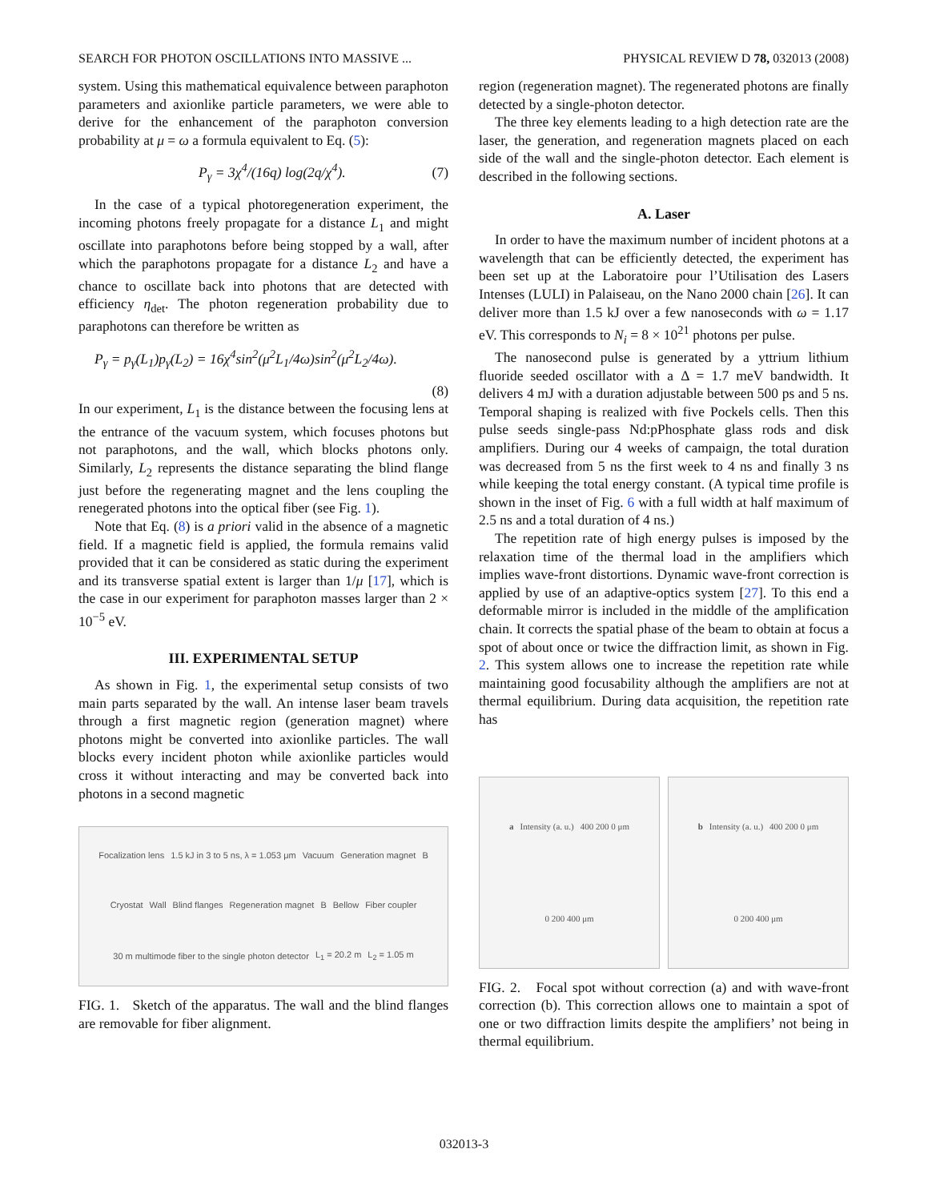SEARCH FOR PHOTON OSCILLATIONS INTO MASSIVE ... PHYSICAL REVIEW D 78, 032013 (2008)
system. Using this mathematical equivalence between paraphoton parameters and axionlike particle parameters, we were able to derive for the enhancement of the paraphoton conversion probability at μ = ω a formula equivalent to Eq. (5):
P<sub>γ</sub> = 3χ<sup>4</sup>/(16q) log(2q/χ<sup>4</sup>). (7)
In the case of a typical photoregeneration experiment, the incoming photons freely propagate for a distance L<sub>1</sub> and might oscillate into paraphotons before being stopped by a wall, after which the paraphotons propagate for a distance L<sub>2</sub> and have a chance to oscillate back into photons that are detected with efficiency η<sub>det</sub>. The photon regeneration probability due to paraphotons can therefore be written as
P<sub>γ</sub> = p<sub>γ</sub>(L<sub>1</sub>)p<sub>γ</sub>(L<sub>2</sub>) = 16χ<sup>4</sup>sin<sup>2</sup>(μ<sup>2</sup>L<sub>1</sub>/4ω)sin<sup>2</sup>(μ<sup>2</sup>L<sub>2</sub>/4ω).
(8)
In our experiment, L<sub>1</sub> is the distance between the focusing lens at the entrance of the vacuum system, which focuses photons but not paraphotons, and the wall, which blocks photons only. Similarly, L<sub>2</sub> represents the distance separating the blind flange just before the regenerating magnet and the lens coupling the renegerated photons into the optical fiber (see Fig. 1).
Note that Eq. (8) is a priori valid in the absence of a magnetic field. If a magnetic field is applied, the formula remains valid provided that it can be considered as static during the experiment and its transverse spatial extent is larger than 1/μ [17], which is the case in our experiment for paraphoton masses larger than 2 × 10<sup>−5</sup> eV.
III. EXPERIMENTAL SETUP
As shown in Fig. 1, the experimental setup consists of two main parts separated by the wall. An intense laser beam travels through a first magnetic region (generation magnet) where photons might be converted into axionlike particles. The wall blocks every incident photon while axionlike particles would cross it without interacting and may be converted back into photons in a second magnetic
Focalization lens 1.5 kJ in 3 to 5 ns, λ = 1.053 μm Vacuum Generation magnet B Cryostat Wall Blind flanges Regeneration magnet B Bellow Fiber coupler 30 m multimode fiber to the single photon detector L<sub>1</sub> = 20.2 m L<sub>2</sub> = 1.05 m
FIG. 1. Sketch of the apparatus. The wall and the blind flanges are removable for fiber alignment.
region (regeneration magnet). The regenerated photons are finally detected by a single-photon detector.
The three key elements leading to a high detection rate are the laser, the generation, and regeneration magnets placed on each side of the wall and the single-photon detector. Each element is described in the following sections.
A. Laser
In order to have the maximum number of incident photons at a wavelength that can be efficiently detected, the experiment has been set up at the Laboratoire pour l’Utilisation des Lasers Intenses (LULI) in Palaiseau, on the Nano 2000 chain [26]. It can deliver more than 1.5 kJ over a few nanoseconds with ω = 1.17 eV. This corresponds to N<sub>i</sub> = 8 × 10<sup>21</sup> photons per pulse.
The nanosecond pulse is generated by a yttrium lithium fluoride seeded oscillator with a Δ = 1.7 meV bandwidth. It delivers 4 mJ with a duration adjustable between 500 ps and 5 ns. Temporal shaping is realized with five Pockels cells. Then this pulse seeds single-pass Nd:pPhosphate glass rods and disk amplifiers. During our 4 weeks of campaign, the total duration was decreased from 5 ns the first week to 4 ns and finally 3 ns while keeping the total energy constant. (A typical time profile is shown in the inset of Fig. 6 with a full width at half maximum of 2.5 ns and a total duration of 4 ns.)
The repetition rate of high energy pulses is imposed by the relaxation time of the thermal load in the amplifiers which implies wave-front distortions. Dynamic wave-front correction is applied by use of an adaptive-optics system [27]. To this end a deformable mirror is included in the middle of the amplification chain. It corrects the spatial phase of the beam to obtain at focus a spot of about once or twice the diffraction limit, as shown in Fig. 2. This system allows one to increase the repetition rate while maintaining good focusability although the amplifiers are not at thermal equilibrium. During data acquisition, the repetition rate has
a Intensity (a. u.) 400 200 0 μm 0 200 400 μm
b Intensity (a. u.) 400 200 0 μm 0 200 400 μm
FIG. 2. Focal spot without correction (a) and with wave-front correction (b). This correction allows one to maintain a spot of one or two diffraction limits despite the amplifiers’ not being in thermal equilibrium.
032013-3